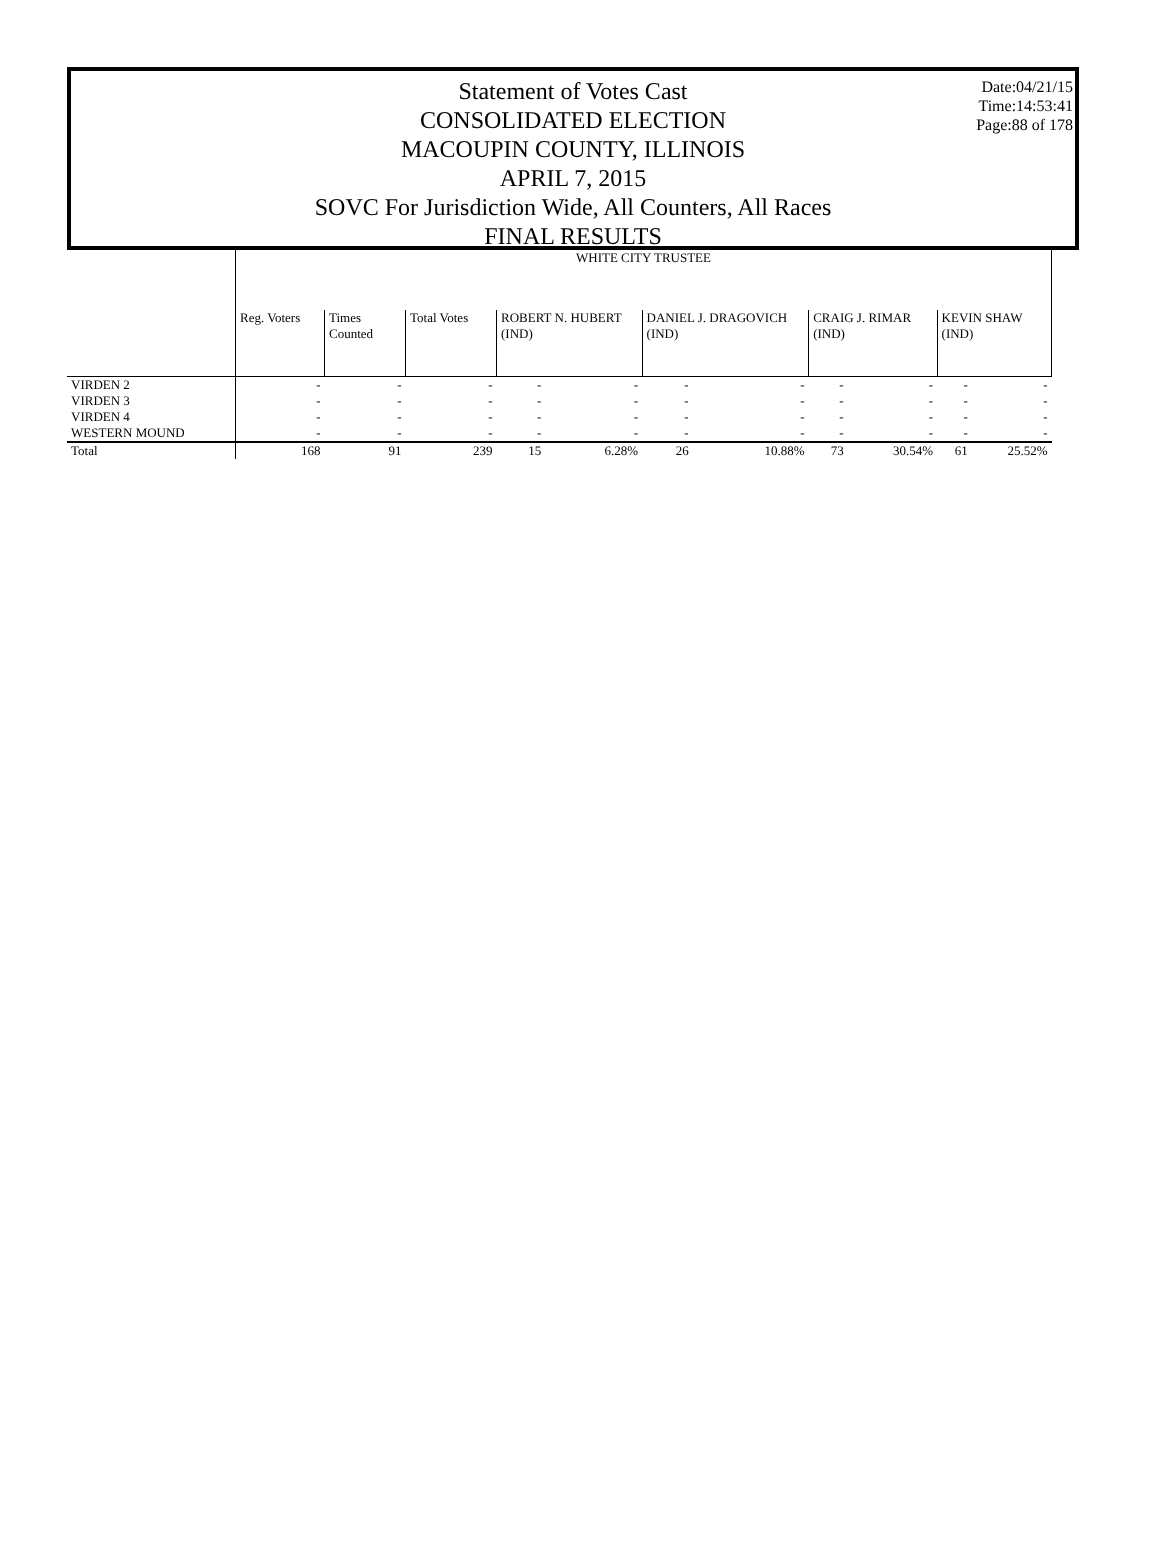Date:04/21/15
Time:14:53:41
Page:88 of 178
Statement of Votes Cast
CONSOLIDATED ELECTION
MACOUPIN COUNTY, ILLINOIS
APRIL 7, 2015
SOVC For Jurisdiction Wide, All Counters, All Races
FINAL RESULTS
| | WHITE CITY TRUSTEE | | | | | | | | | | |
| | Reg. Voters | Times Counted | Total Votes | ROBERT N. HUBERT (IND) | | DANIEL J. DRAGOVICH (IND) | | CRAIG J. RIMAR (IND) | | KEVIN SHAW (IND) | |
| VIRDEN 2 | - | - | - | - | - | - | - | - | - | - | - |
| VIRDEN 3 | - | - | - | - | - | - | - | - | - | - | - |
| VIRDEN 4 | - | - | - | - | - | - | - | - | - | - | - |
| WESTERN MOUND | - | - | - | - | - | - | - | - | - | - | - |
| Total | 168 | 91 | 239 | 15 | 6.28% | 26 | 10.88% | 73 | 30.54% | 61 | 25.52% |